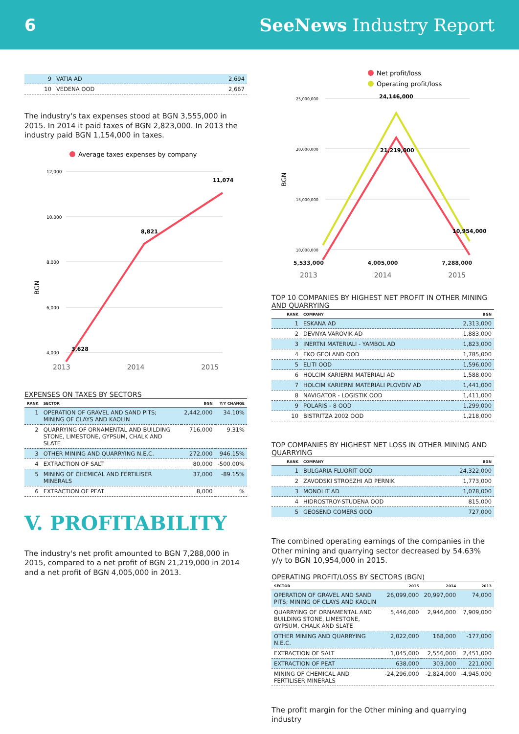6 SeeNews Industry Report
| 9 | VATIA AD | 2,694 |
| 10 | VEDENA OOD | 2,667 |
The industry's tax expenses stood at BGN 3,555,000 in 2015. In 2014 it paid taxes of BGN 2,823,000. In 2013 the industry paid BGN 1,154,000 in taxes.
Average taxes expenses by company
12,000
10,000
8,000
6,000
4,000
BGN
3,628
8,821
11,074
2013 2014 2015
EXPENSES ON TAXES BY SECTORS
| RANK | SECTOR | BGN | Y/Y CHANGE |
| --- | --- | --- | --- |
| 1 | OPERATION OF GRAVEL AND SAND PITS; MINING OF CLAYS AND KAOLIN | 2,442,000 | 34.10% |
| 2 | QUARRYING OF ORNAMENTAL AND BUILDING STONE, LIMESTONE, GYPSUM, CHALK AND SLATE | 716,000 | 9.31% |
| 3 | OTHER MINING AND QUARRYING N.E.C. | 272,000 | 946.15% |
| 4 | EXTRACTION OF SALT | 80,000 | -500.00% |
| 5 | MINING OF CHEMICAL AND FERTILISER MINERALS | 37,000 | -89.15% |
| 6 | EXTRACTION OF PEAT | 8,000 | % |
V. PROFITABILITY
The industry's net profit amounted to BGN 7,288,000 in 2015, compared to a net profit of BGN 21,219,000 in 2014 and a net profit of BGN 4,005,000 in 2013.
Net profit/loss
Operating profit/loss
25,000,000
20,000,000
15,000,000
10,000,000
BGN
24,146,000
21,219,000
10,954,000
5,533,000 4,005,000 7,288,000
2013 2014 2015
TOP 10 COMPANIES BY HIGHEST NET PROFIT IN OTHER MINING AND QUARRYING
| RANK | COMPANY | BGN |
| --- | --- | --- |
| 1 | ESKANA AD | 2,313,000 |
| 2 | DEVNYA VAROVIK AD | 1,883,000 |
| 3 | INERTNI MATERIALI - YAMBOL AD | 1,823,000 |
| 4 | EKO GEOLAND OOD | 1,785,000 |
| 5 | ELITI OOD | 1,596,000 |
| 6 | HOLCIM KARIERNI MATERIALI AD | 1,588,000 |
| 7 | HOLCIM KARIERNI MATERIALI PLOVDIV AD | 1,441,000 |
| 8 | NAVIGATOR - LOGISTIK OOD | 1,411,000 |
| 9 | POLARIS - 8 OOD | 1,299,000 |
| 10 | BISTRITZA 2002 OOD | 1,218,000 |
TOP COMPANIES BY HIGHEST NET LOSS IN OTHER MINING AND QUARRYING
| RANK | COMPANY | BGN |
| --- | --- | --- |
| 1 | BULGARIA FLUORIT OOD | 24,322,000 |
| 2 | ZAVODSKI STROEZHI AD PERNIK | 1,773,000 |
| 3 | MONOLIT AD | 1,078,000 |
| 4 | HIDROSTROY-STUDENA OOD | 815,000 |
| 5 | GEOSEND COMERS OOD | 727,000 |
The combined operating earnings of the companies in the Other mining and quarrying sector decreased by 54.63% y/y to BGN 10,954,000 in 2015.
OPERATING PROFIT/LOSS BY SECTORS (BGN)
| SECTOR | 2015 | 2014 | 2013 |
| --- | --- | --- | --- |
| OPERATION OF GRAVEL AND SAND PITS; MINING OF CLAYS AND KAOLIN | 26,099,000 | 20,997,000 | 74,000 |
| QUARRYING OF ORNAMENTAL AND BUILDING STONE, LIMESTONE, GYPSUM, CHALK AND SLATE | 5,446,000 | 2,946,000 | 7,909,000 |
| OTHER MINING AND QUARRYING N.E.C. | 2,022,000 | 168,000 | -177,000 |
| EXTRACTION OF SALT | 1,045,000 | 2,556,000 | 2,451,000 |
| EXTRACTION OF PEAT | 638,000 | 303,000 | 221,000 |
| MINING OF CHEMICAL AND FERTILISER MINERALS | -24,296,000 | -2,824,000 | -4,945,000 |
The profit margin for the Other mining and quarrying industry